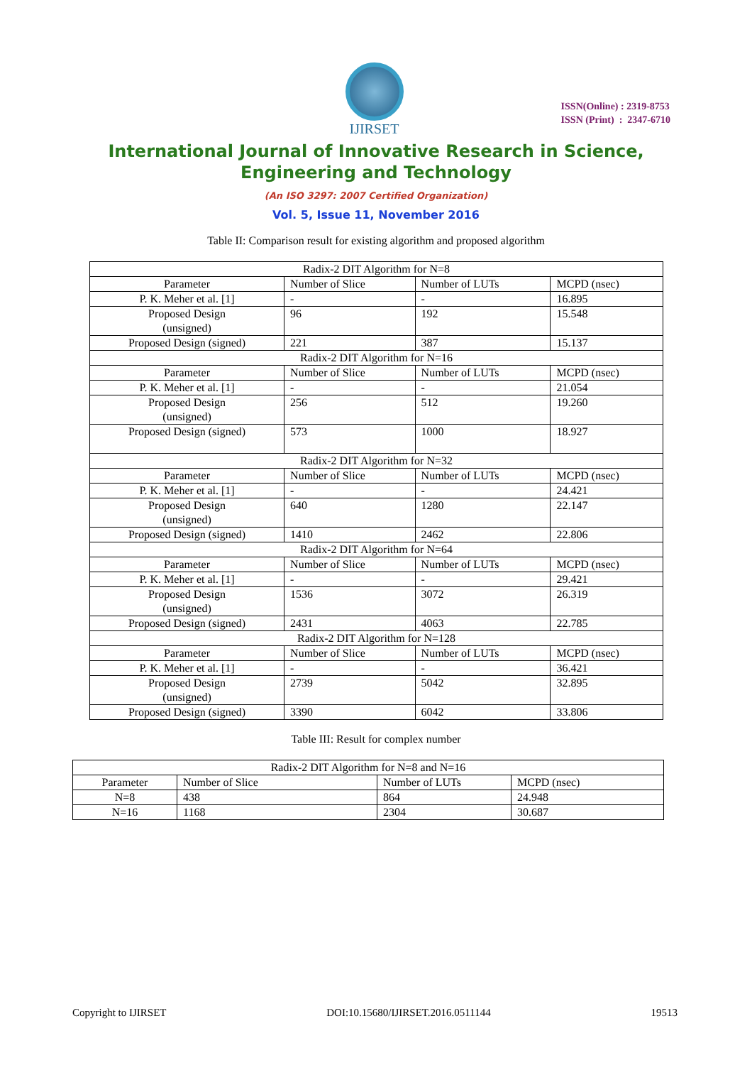IJIRSET
ISSN(Online) : 2319-8753
ISSN (Print) : 2347-6710
International Journal of Innovative Research in Science,
Engineering and Technology
(An ISO 3297: 2007 Certified Organization)
Vol. 5, Issue 11, November 2016
Table II: Comparison result for existing algorithm and proposed algorithm
| Radix-2 DIT Algorithm for N=8 | | | |
| Parameter | Number of Slice | Number of LUTs | MCPD (nsec) |
| P. K. Meher et al. [1] | - | - | 16.895 |
| Proposed Design (unsigned) | 96 | 192 | 15.548 |
| Proposed Design (signed) | 221 | 387 | 15.137 |
| Radix-2 DIT Algorithm for N=16 | | | |
| Parameter | Number of Slice | Number of LUTs | MCPD (nsec) |
| P. K. Meher et al. [1] | - | - | 21.054 |
| Proposed Design (unsigned) | 256 | 512 | 19.260 |
| Proposed Design (signed) | 573 | 1000 | 18.927 |
| Radix-2 DIT Algorithm for N=32 | | | |
| Parameter | Number of Slice | Number of LUTs | MCPD (nsec) |
| P. K. Meher et al. [1] | - | - | 24.421 |
| Proposed Design (unsigned) | 640 | 1280 | 22.147 |
| Proposed Design (signed) | 1410 | 2462 | 22.806 |
| Radix-2 DIT Algorithm for N=64 | | | |
| Parameter | Number of Slice | Number of LUTs | MCPD (nsec) |
| P. K. Meher et al. [1] | - | - | 29.421 |
| Proposed Design (unsigned) | 1536 | 3072 | 26.319 |
| Proposed Design (signed) | 2431 | 4063 | 22.785 |
| Radix-2 DIT Algorithm for N=128 | | | |
| Parameter | Number of Slice | Number of LUTs | MCPD (nsec) |
| P. K. Meher et al. [1] | - | - | 36.421 |
| Proposed Design (unsigned) | 2739 | 5042 | 32.895 |
| Proposed Design (signed) | 3390 | 6042 | 33.806 |
Table III: Result for complex number
| Radix-2 DIT Algorithm for N=8 and N=16 | | | |
| Parameter | Number of Slice | Number of LUTs | MCPD (nsec) |
| N=8 | 438 | 864 | 24.948 |
| N=16 | 1168 | 2304 | 30.687 |
Copyright to IJIRSET DOI:10.15680/IJIRSET.2016.0511144 19513